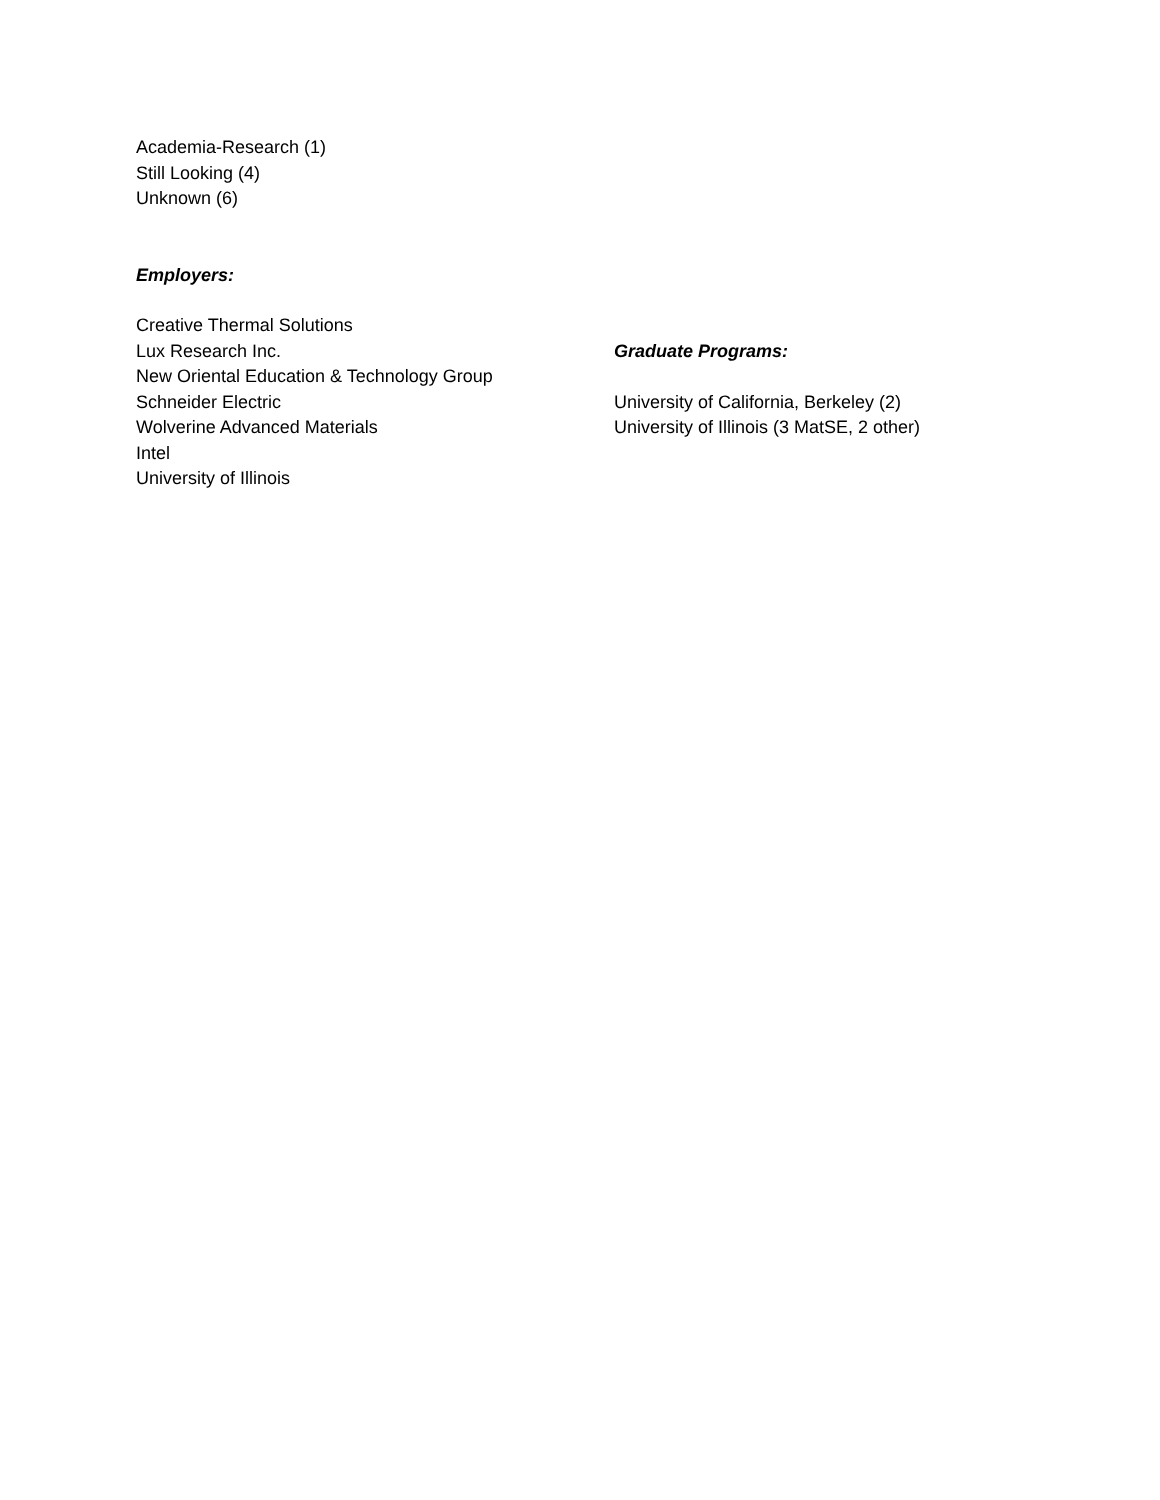Academia-Research (1)
Still Looking (4)
Unknown (6)
Employers:
Creative Thermal Solutions
Lux Research Inc.
New Oriental Education & Technology Group
Schneider Electric
Wolverine Advanced Materials
Intel
University of Illinois
Graduate Programs:
University of California, Berkeley (2)
University of Illinois (3 MatSE, 2 other)